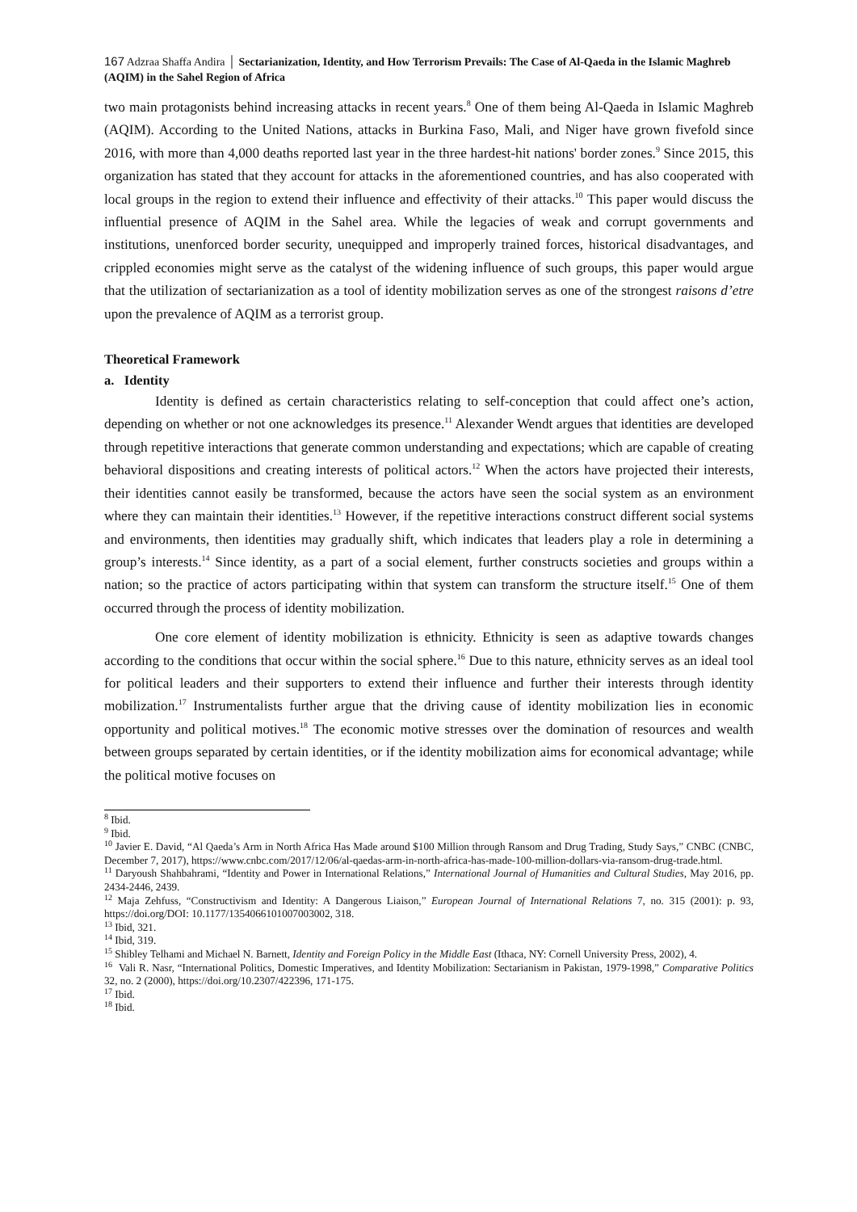167 Adzraa Shaffa Andira │ Sectarianization, Identity, and How Terrorism Prevails: The Case of Al-Qaeda in the Islamic Maghreb (AQIM) in the Sahel Region of Africa
two main protagonists behind increasing attacks in recent years.<sup>8</sup> One of them being Al-Qaeda in Islamic Maghreb (AQIM). According to the United Nations, attacks in Burkina Faso, Mali, and Niger have grown fivefold since 2016, with more than 4,000 deaths reported last year in the three hardest-hit nations' border zones.<sup>9</sup> Since 2015, this organization has stated that they account for attacks in the aforementioned countries, and has also cooperated with local groups in the region to extend their influence and effectivity of their attacks.<sup>10</sup> This paper would discuss the influential presence of AQIM in the Sahel area. While the legacies of weak and corrupt governments and institutions, unenforced border security, unequipped and improperly trained forces, historical disadvantages, and crippled economies might serve as the catalyst of the widening influence of such groups, this paper would argue that the utilization of sectarianization as a tool of identity mobilization serves as one of the strongest raisons d’etre upon the prevalence of AQIM as a terrorist group.
Theoretical Framework
a. Identity
Identity is defined as certain characteristics relating to self-conception that could affect one’s action, depending on whether or not one acknowledges its presence.<sup>11</sup> Alexander Wendt argues that identities are developed through repetitive interactions that generate common understanding and expectations; which are capable of creating behavioral dispositions and creating interests of political actors.<sup>12</sup> When the actors have projected their interests, their identities cannot easily be transformed, because the actors have seen the social system as an environment where they can maintain their identities.<sup>13</sup> However, if the repetitive interactions construct different social systems and environments, then identities may gradually shift, which indicates that leaders play a role in determining a group’s interests.<sup>14</sup> Since identity, as a part of a social element, further constructs societies and groups within a nation; so the practice of actors participating within that system can transform the structure itself.<sup>15</sup> One of them occurred through the process of identity mobilization.
One core element of identity mobilization is ethnicity. Ethnicity is seen as adaptive towards changes according to the conditions that occur within the social sphere.<sup>16</sup> Due to this nature, ethnicity serves as an ideal tool for political leaders and their supporters to extend their influence and further their interests through identity mobilization.<sup>17</sup> Instrumentalists further argue that the driving cause of identity mobilization lies in economic opportunity and political motives.<sup>18</sup> The economic motive stresses over the domination of resources and wealth between groups separated by certain identities, or if the identity mobilization aims for economical advantage; while the political motive focuses on
<sup>8</sup> Ibid.
<sup>9</sup> Ibid.
<sup>10</sup> Javier E. David, “Al Qaeda’s Arm in North Africa Has Made around $100 Million through Ransom and Drug Trading, Study Says,” CNBC (CNBC, December 7, 2017), https://www.cnbc.com/2017/12/06/al-qaedas-arm-in-north-africa-has-made-100-million-dollars-via-ransom-drug-trade.html.
<sup>11</sup> Daryoush Shahbahrami, “Identity and Power in International Relations,” International Journal of Humanities and Cultural Studies, May 2016, pp. 2434-2446, 2439.
<sup>12</sup> Maja Zehfuss, “Constructivism and Identity: A Dangerous Liaison,” European Journal of International Relations 7, no. 315 (2001): p. 93, https://doi.org/DOI: 10.1177/1354066101007003002, 318.
<sup>13</sup> Ibid, 321.
<sup>14</sup> Ibid, 319.
<sup>15</sup> Shibley Telhami and Michael N. Barnett, Identity and Foreign Policy in the Middle East (Ithaca, NY: Cornell University Press, 2002), 4.
<sup>16</sup> Vali R. Nasr, “International Politics, Domestic Imperatives, and Identity Mobilization: Sectarianism in Pakistan, 1979-1998,” Comparative Politics 32, no. 2 (2000), https://doi.org/10.2307/422396, 171-175.
<sup>17</sup> Ibid.
<sup>18</sup> Ibid.